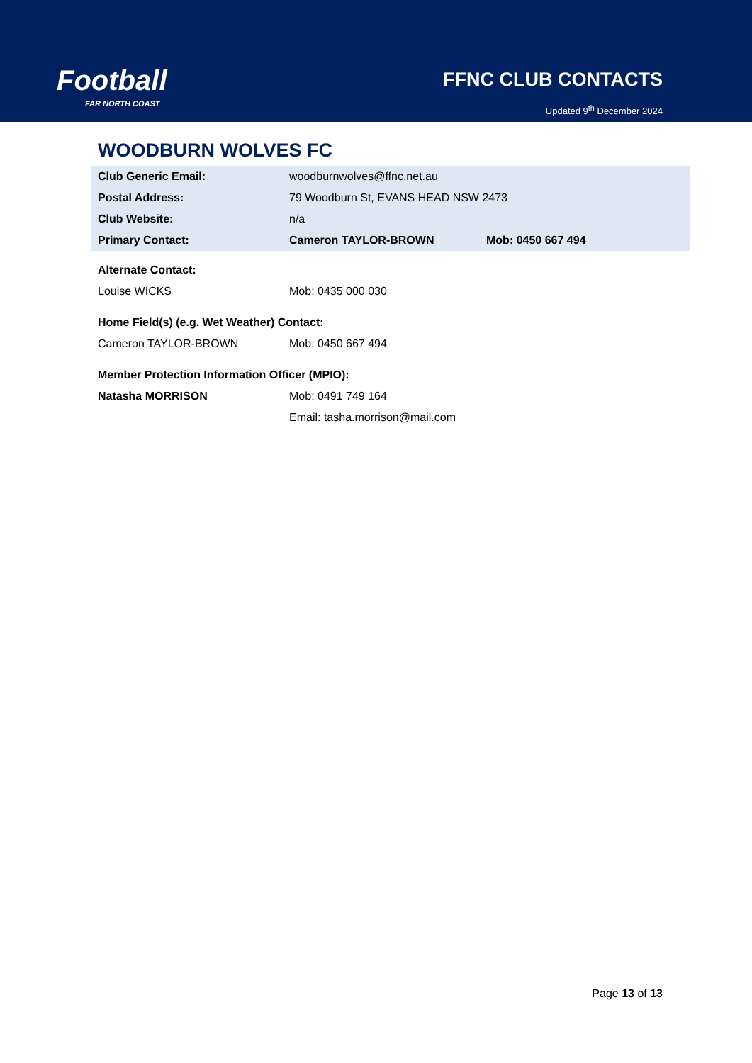Football
FAR NORTH COAST
FFNC CLUB CONTACTS
Updated 9<sup>th</sup> December 2024
WOODBURN WOLVES FC
| Club Generic Email: | woodburnwolves@ffnc.net.au | |
| Postal Address: | 79 Woodburn St, EVANS HEAD NSW 2473 | |
| Club Website: | n/a | |
| Primary Contact: | Cameron TAYLOR-BROWN | Mob: 0450 667 494 |
| Alternate Contact: | |
| Louise WICKS | Mob: 0435 000 030 |
| Home Field(s) (e.g. Wet Weather) Contact: | |
| Cameron TAYLOR-BROWN | Mob: 0450 667 494 |
| Member Protection Information Officer (MPIO): | |
| Natasha MORRISON | Mob: 0491 749 164 |
| | Email: tasha.morrison@mail.com |
Page 13 of 13